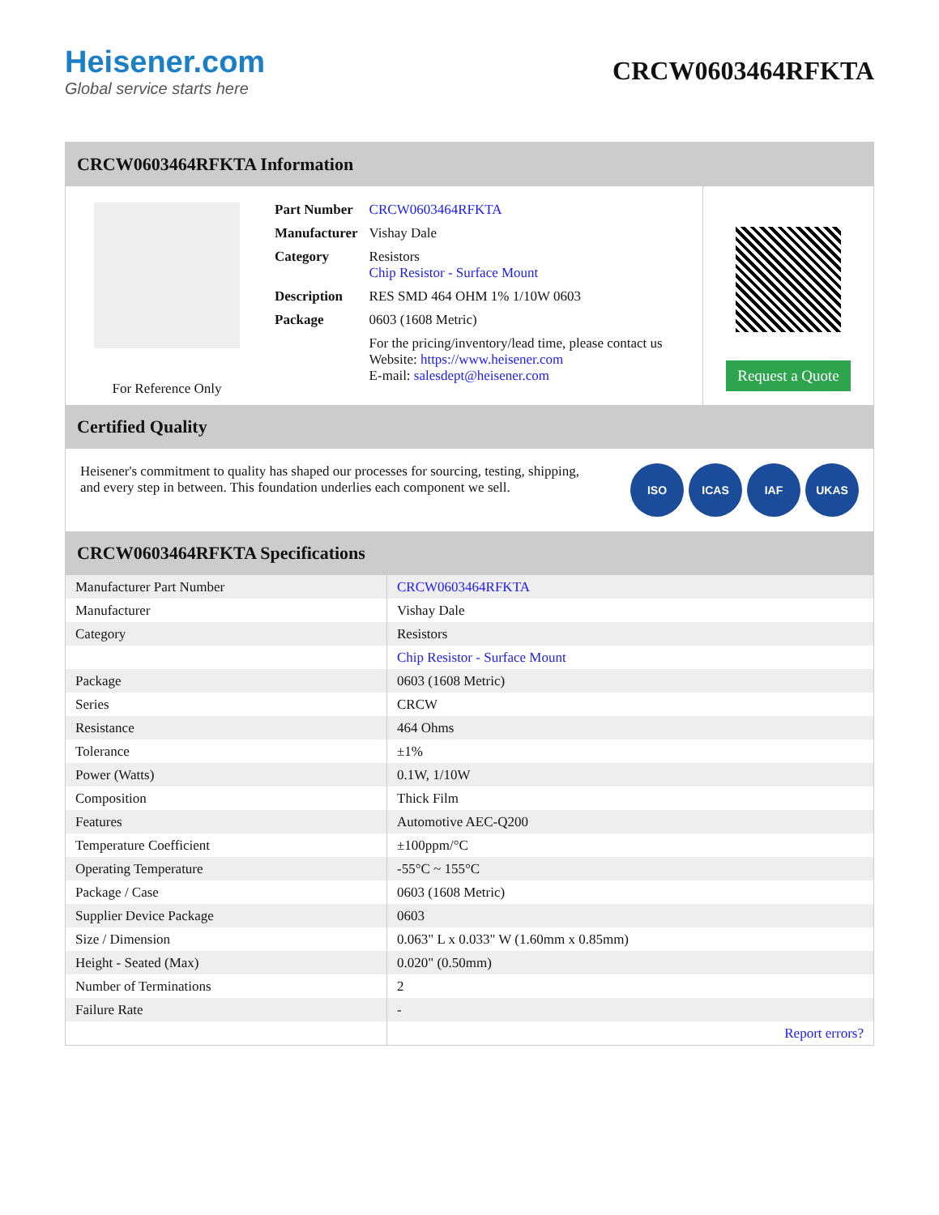Heisener.com
Global service starts here
CRCW0603464RFKTA
CRCW0603464RFKTA Information
For Reference Only
| Part Number | CRCW0603464RFKTA |
| Manufacturer | Vishay Dale |
| Category | Resistors Chip Resistor - Surface Mount |
| Description | RES SMD 464 OHM 1% 1/10W 0603 |
| Package | 0603 (1608 Metric) |
| | For the pricing/inventory/lead time, please contact us Website: https://www.heisener.com E-mail: salesdept@heisener.com |
Request a Quote
Certified Quality
Heisener's commitment to quality has shaped our processes for sourcing, testing, shipping, and every step in between. This foundation underlies each component we sell.
ISO ICAS IAF UKAS
CRCW0603464RFKTA Specifications
| Manufacturer Part Number | CRCW0603464RFKTA |
| Manufacturer | Vishay Dale |
| Category | Resistors |
| | Chip Resistor - Surface Mount |
| Package | 0603 (1608 Metric) |
| Series | CRCW |
| Resistance | 464 Ohms |
| Tolerance | ±1% |
| Power (Watts) | 0.1W, 1/10W |
| Composition | Thick Film |
| Features | Automotive AEC-Q200 |
| Temperature Coefficient | ±100ppm/°C |
| Operating Temperature | -55°C ~ 155°C |
| Package / Case | 0603 (1608 Metric) |
| Supplier Device Package | 0603 |
| Size / Dimension | 0.063" L x 0.033" W (1.60mm x 0.85mm) |
| Height - Seated (Max) | 0.020" (0.50mm) |
| Number of Terminations | 2 |
| Failure Rate | - |
| | Report errors? |